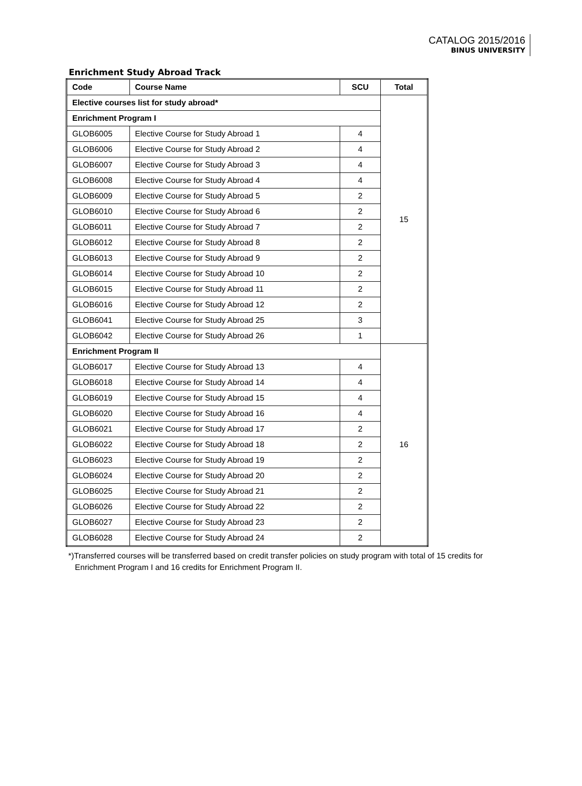CATALOG 2015/2016
BINUS UNIVERSITY
Enrichment Study Abroad Track
| Code | Course Name | SCU | Total |
| --- | --- | --- | --- |
| Elective courses list for study abroad* | | | 15 |
| Enrichment Program I | | | |
| GLOB6005 | Elective Course for Study Abroad 1 | 4 | |
| GLOB6006 | Elective Course for Study Abroad 2 | 4 | |
| GLOB6007 | Elective Course for Study Abroad 3 | 4 | |
| GLOB6008 | Elective Course for Study Abroad 4 | 4 | |
| GLOB6009 | Elective Course for Study Abroad 5 | 2 | |
| GLOB6010 | Elective Course for Study Abroad 6 | 2 | |
| GLOB6011 | Elective Course for Study Abroad 7 | 2 | |
| GLOB6012 | Elective Course for Study Abroad 8 | 2 | |
| GLOB6013 | Elective Course for Study Abroad 9 | 2 | |
| GLOB6014 | Elective Course for Study Abroad 10 | 2 | |
| GLOB6015 | Elective Course for Study Abroad 11 | 2 | |
| GLOB6016 | Elective Course for Study Abroad 12 | 2 | |
| GLOB6041 | Elective Course for Study Abroad 25 | 3 | |
| GLOB6042 | Elective Course for Study Abroad 26 | 1 | |
| Enrichment Program II | | | 16 |
| GLOB6017 | Elective Course for Study Abroad 13 | 4 | |
| GLOB6018 | Elective Course for Study Abroad 14 | 4 | |
| GLOB6019 | Elective Course for Study Abroad 15 | 4 | |
| GLOB6020 | Elective Course for Study Abroad 16 | 4 | |
| GLOB6021 | Elective Course for Study Abroad 17 | 2 | |
| GLOB6022 | Elective Course for Study Abroad 18 | 2 | |
| GLOB6023 | Elective Course for Study Abroad 19 | 2 | |
| GLOB6024 | Elective Course for Study Abroad 20 | 2 | |
| GLOB6025 | Elective Course for Study Abroad 21 | 2 | |
| GLOB6026 | Elective Course for Study Abroad 22 | 2 | |
| GLOB6027 | Elective Course for Study Abroad 23 | 2 | |
| GLOB6028 | Elective Course for Study Abroad 24 | 2 | |
*)Transferred courses will be transferred based on credit transfer policies on study program with total of 15 credits for
Enrichment Program I and 16 credits for Enrichment Program II.